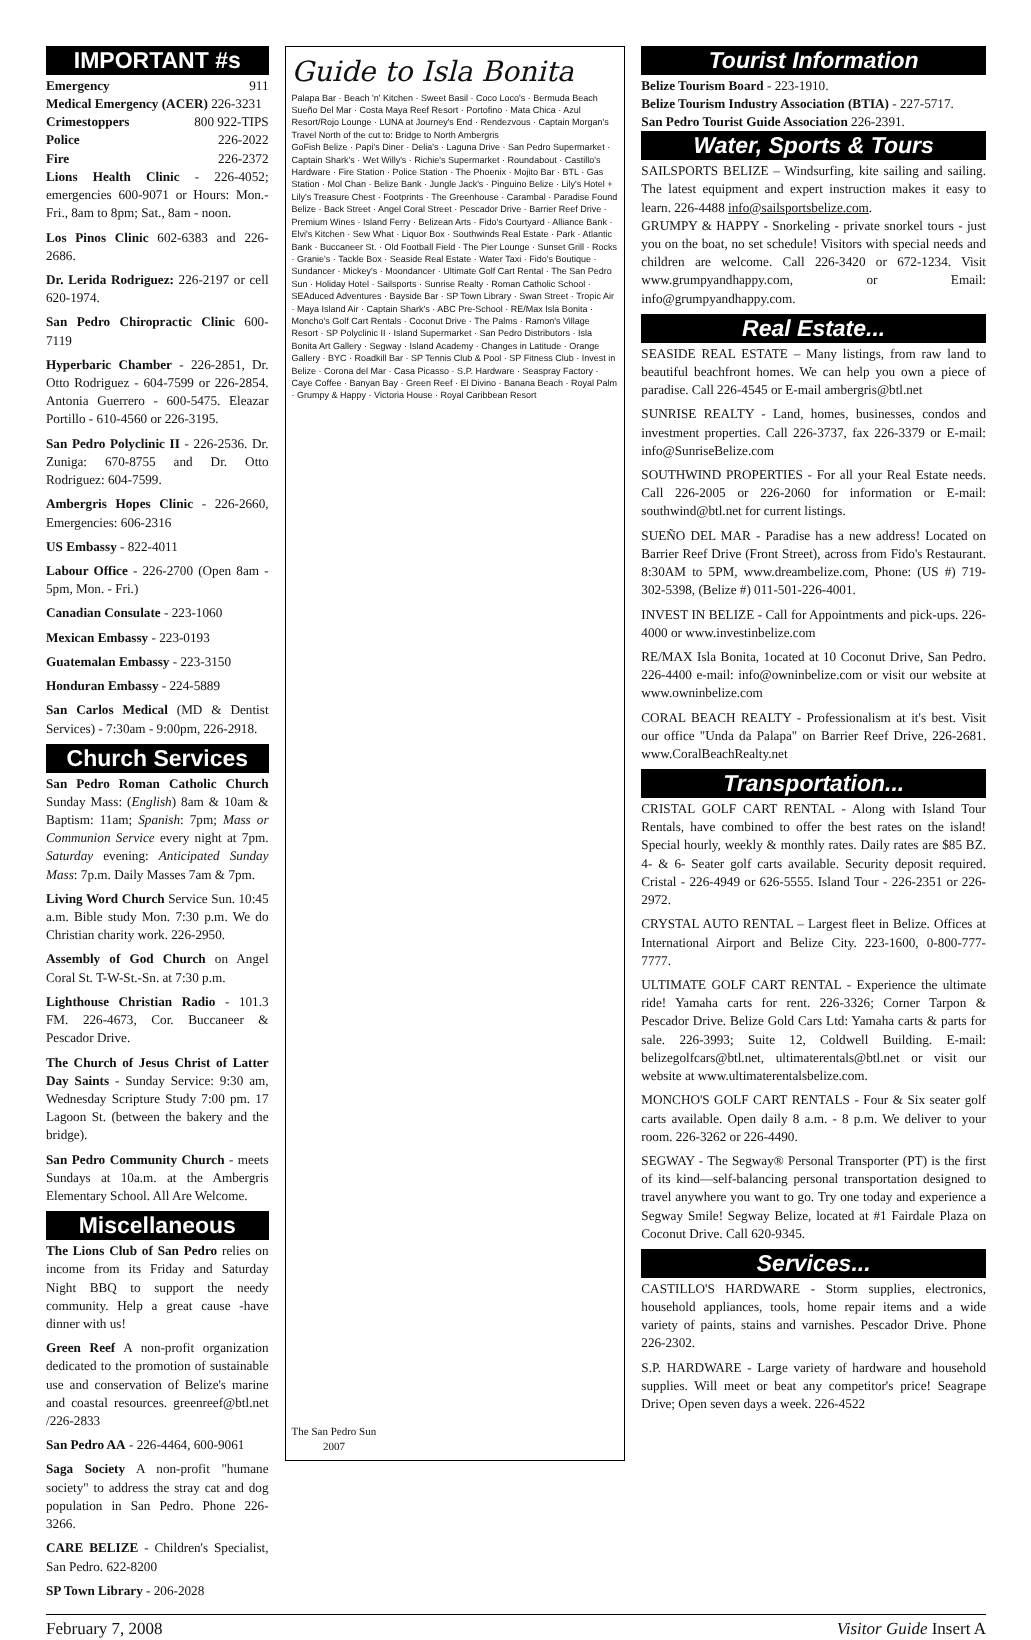IMPORTANT #s
Emergency 911
Medical Emergency (ACER) 226-3231
Crimestoppers 800 922-TIPS
Police 226-2022
Fire 226-2372
Lions Health Clinic - 226-4052; emergencies 600-9071 or Hours: Mon.-Fri., 8am to 8pm; Sat., 8am - noon.
Los Pinos Clinic 602-6383 and 226-2686.
Dr. Lerida Rodriguez: 226-2197 or cell 620-1974.
San Pedro Chiropractic Clinic 600-7119
Hyperbaric Chamber - 226-2851, Dr. Otto Rodriguez - 604-7599 or 226-2854. Antonia Guerrero - 600-5475. Eleazar Portillo - 610-4560 or 226-3195.
San Pedro Polyclinic II - 226-2536. Dr. Zuniga: 670-8755 and Dr. Otto Rodriguez: 604-7599.
Ambergris Hopes Clinic - 226-2660, Emergencies: 606-2316
US Embassy - 822-4011
Labour Office - 226-2700 (Open 8am - 5pm, Mon. - Fri.)
Canadian Consulate - 223-1060
Mexican Embassy - 223-0193
Guatemalan Embassy - 223-3150
Honduran Embassy - 224-5889
San Carlos Medical (MD & Dentist Services) - 7:30am - 9:00pm, 226-2918.
Church Services
San Pedro Roman Catholic Church Sunday Mass: (English) 8am & 10am & Baptism: 11am; Spanish: 7pm; Mass or Communion Service every night at 7pm. Saturday evening: Anticipated Sunday Mass: 7p.m. Daily Masses 7am & 7pm.
Living Word Church Service Sun. 10:45 a.m. Bible study Mon. 7:30 p.m. We do Christian charity work. 226-2950.
Assembly of God Church on Angel Coral St. T-W-St.-Sn. at 7:30 p.m.
Lighthouse Christian Radio - 101.3 FM. 226-4673, Cor. Buccaneer & Pescador Drive.
The Church of Jesus Christ of Latter Day Saints - Sunday Service: 9:30 am, Wednesday Scripture Study 7:00 pm. 17 Lagoon St. (between the bakery and the bridge).
San Pedro Community Church - meets Sundays at 10a.m. at the Ambergris Elementary School. All Are Welcome.
Miscellaneous
The Lions Club of San Pedro relies on income from its Friday and Saturday Night BBQ to support the needy community. Help a great cause -have dinner with us!
Green Reef A non-profit organization dedicated to the promotion of sustainable use and conservation of Belize's marine and coastal resources. greenreef@btl.net /226-2833
San Pedro AA - 226-4464, 600-9061
Saga Society A non-profit "humane society" to address the stray cat and dog population in San Pedro. Phone 226-3266.
CARE BELIZE - Children's Specialist, San Pedro. 622-8200
SP Town Library - 206-2028
Guide to Isla Bonita
Palapa Bar · Beach 'n' Kitchen · Sweet Basil · Coco Loco's · Bermuda Beach
Sueño Del Mar · Costa Maya Reef Resort · Portofino · Mata Chica · Azul Resort/Rojo Lounge · LUNA at Journey's End · Rendezvous · Captain Morgan's
Travel North of the cut to: Bridge to North Ambergris
GoFish Belize · Papi's Diner · Delia's · Laguna Drive · San Pedro Supermarket · Captain Shark's · Wet Willy's · Richie's Supermarket · Roundabout · Castillo's Hardware · Fire Station · Police Station · The Phoenix · Mojito Bar · BTL · Gas Station · Mol Chan · Belize Bank · Jungle Jack's · Pinguino Belize · Lily's Hotel + Lily's Treasure Chest · Footprints · The Greenhouse · Carambal · Paradise Found Belize · Back Street · Angel Coral Street · Pescador Drive · Barrier Reef Drive · Premium Wines · Island Ferry · Belizean Arts · Fido's Courtyard · Alliance Bank · Elvi's Kitchen · Sew What · Liquor Box · Southwinds Real Estate · Park · Atlantic Bank · Buccaneer St. · Old Football Field · The Pier Lounge · Sunset Grill · Rocks · Granie's · Tackle Box · Seaside Real Estate · Water Taxi · Fido's Boutique · Sundancer · Mickey's · Moondancer · Ultimate Golf Cart Rental · The San Pedro Sun · Holiday Hotel · Sailsports · Sunrise Realty · Roman Catholic School · SEAduced Adventures · Bayside Bar · SP Town Library · Swan Street · Tropic Air · Maya Island Air · Captain Shark's · ABC Pre-School · RE/Max Isla Bonita · Moncho's Golf Cart Rentals · Coconut Drive · The Palms · Ramon's Village Resort · SP Polyclinic II · Island Supermarket · San Pedro Distributors · Isla Bonita Art Gallery · Segway · Island Academy · Changes in Latitude · Orange Gallery · BYC · Roadkill Bar · SP Tennis Club & Pool · SP Fitness Club · Invest in Belize · Corona del Mar · Casa Picasso · S.P. Hardware · Seaspray Factory · Caye Coffee · Banyan Bay · Green Reef · El Divino · Banana Beach · Royal Palm · Grumpy & Happy · Victoria House · Royal Caribbean Resort
The San Pedro Sun
2007
Tourist Information
Belize Tourism Board - 223-1910.
Belize Tourism Industry Association (BTIA) - 227-5717.
San Pedro Tourist Guide Association 226-2391.
Water, Sports & Tours
SAILSPORTS BELIZE – Windsurfing, kite sailing and sailing. The latest equipment and expert instruction makes it easy to learn. 226-4488 info@sailsportsbelize.com.
GRUMPY & HAPPY - Snorkeling - private snorkel tours - just you on the boat, no set schedule! Visitors with special needs and children are welcome. Call 226-3420 or 672-1234. Visit www.grumpyandhappy.com, or Email: info@grumpyandhappy.com.
Real Estate...
SEASIDE REAL ESTATE – Many listings, from raw land to beautiful beachfront homes. We can help you own a piece of paradise. Call 226-4545 or E-mail ambergris@btl.net
SUNRISE REALTY - Land, homes, businesses, condos and investment properties. Call 226-3737, fax 226-3379 or E-mail: info@SunriseBelize.com
SOUTHWIND PROPERTIES - For all your Real Estate needs. Call 226-2005 or 226-2060 for information or E-mail: southwind@btl.net for current listings.
SUEÑO DEL MAR - Paradise has a new address! Located on Barrier Reef Drive (Front Street), across from Fido's Restaurant. 8:30AM to 5PM, www.dreambelize.com, Phone: (US #) 719-302-5398, (Belize #) 011-501-226-4001.
INVEST IN BELIZE - Call for Appointments and pick-ups. 226-4000 or www.investinbelize.com
RE/MAX Isla Bonita, 1ocated at 10 Coconut Drive, San Pedro. 226-4400 e-mail: info@owninbelize.com or visit our website at www.owninbelize.com
CORAL BEACH REALTY - Professionalism at it's best. Visit our office "Unda da Palapa" on Barrier Reef Drive, 226-2681. www.CoralBeachRealty.net
Transportation...
CRISTAL GOLF CART RENTAL - Along with Island Tour Rentals, have combined to offer the best rates on the island! Special hourly, weekly & monthly rates. Daily rates are $85 BZ. 4- & 6- Seater golf carts available. Security deposit required. Cristal - 226-4949 or 626-5555. Island Tour - 226-2351 or 226-2972.
CRYSTAL AUTO RENTAL – Largest fleet in Belize. Offices at International Airport and Belize City. 223-1600, 0-800-777-7777.
ULTIMATE GOLF CART RENTAL - Experience the ultimate ride! Yamaha carts for rent. 226-3326; Corner Tarpon & Pescador Drive. Belize Gold Cars Ltd: Yamaha carts & parts for sale. 226-3993; Suite 12, Coldwell Building. E-mail: belizegolfcars@btl.net, ultimaterentals@btl.net or visit our website at www.ultimaterentalsbelize.com.
MONCHO'S GOLF CART RENTALS - Four & Six seater golf carts available. Open daily 8 a.m. - 8 p.m. We deliver to your room. 226-3262 or 226-4490.
SEGWAY - The Segway® Personal Transporter (PT) is the first of its kind—self-balancing personal transportation designed to travel anywhere you want to go. Try one today and experience a Segway Smile! Segway Belize, located at #1 Fairdale Plaza on Coconut Drive. Call 620-9345.
Services...
CASTILLO'S HARDWARE - Storm supplies, electronics, household appliances, tools, home repair items and a wide variety of paints, stains and varnishes. Pescador Drive. Phone 226-2302.
S.P. HARDWARE - Large variety of hardware and household supplies. Will meet or beat any competitor's price! Seagrape Drive; Open seven days a week. 226-4522
February 7, 2008 Visitor Guide Insert A